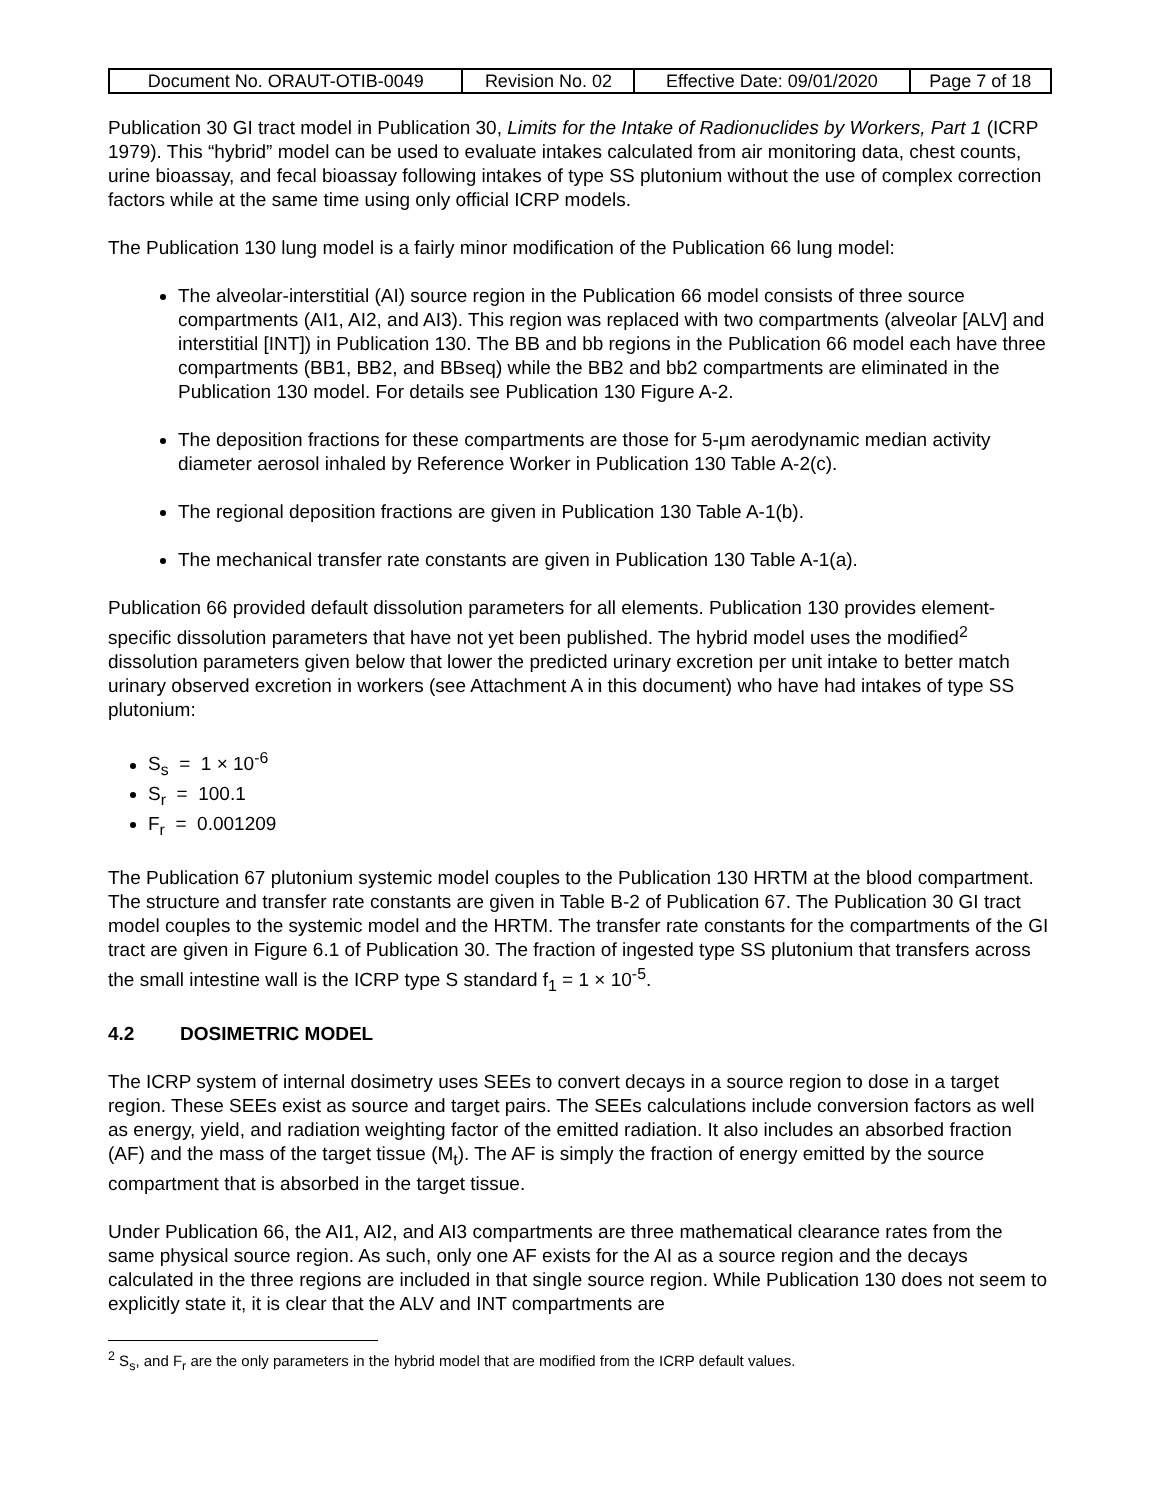| Document No. ORAUT-OTIB-0049 | Revision No. 02 | Effective Date: 09/01/2020 | Page 7 of 18 |
Publication 30 GI tract model in Publication 30, Limits for the Intake of Radionuclides by Workers, Part 1 (ICRP 1979). This “hybrid” model can be used to evaluate intakes calculated from air monitoring data, chest counts, urine bioassay, and fecal bioassay following intakes of type SS plutonium without the use of complex correction factors while at the same time using only official ICRP models.
The Publication 130 lung model is a fairly minor modification of the Publication 66 lung model:
The alveolar-interstitial (AI) source region in the Publication 66 model consists of three source compartments (AI1, AI2, and AI3). This region was replaced with two compartments (alveolar [ALV] and interstitial [INT]) in Publication 130. The BB and bb regions in the Publication 66 model each have three compartments (BB1, BB2, and BBseq) while the BB2 and bb2 compartments are eliminated in the Publication 130 model. For details see Publication 130 Figure A-2.
The deposition fractions for these compartments are those for 5-μm aerodynamic median activity diameter aerosol inhaled by Reference Worker in Publication 130 Table A-2(c).
The regional deposition fractions are given in Publication 130 Table A-1(b).
The mechanical transfer rate constants are given in Publication 130 Table A-1(a).
Publication 66 provided default dissolution parameters for all elements. Publication 130 provides element-specific dissolution parameters that have not yet been published. The hybrid model uses the modified<sup>2</sup> dissolution parameters given below that lower the predicted urinary excretion per unit intake to better match urinary observed excretion in workers (see Attachment A in this document) who have had intakes of type SS plutonium:
S<sub>s</sub> = 1 × 10<sup>-6</sup>
S<sub>r</sub> = 100.1
F<sub>r</sub> = 0.001209
The Publication 67 plutonium systemic model couples to the Publication 130 HRTM at the blood compartment. The structure and transfer rate constants are given in Table B-2 of Publication 67. The Publication 30 GI tract model couples to the systemic model and the HRTM. The transfer rate constants for the compartments of the GI tract are given in Figure 6.1 of Publication 30. The fraction of ingested type SS plutonium that transfers across the small intestine wall is the ICRP type S standard f<sub>1</sub> = 1 × 10<sup>-5</sup>.
4.2 DOSIMETRIC MODEL
The ICRP system of internal dosimetry uses SEEs to convert decays in a source region to dose in a target region. These SEEs exist as source and target pairs. The SEEs calculations include conversion factors as well as energy, yield, and radiation weighting factor of the emitted radiation. It also includes an absorbed fraction (AF) and the mass of the target tissue (M<sub>t</sub>). The AF is simply the fraction of energy emitted by the source compartment that is absorbed in the target tissue.
Under Publication 66, the AI1, AI2, and AI3 compartments are three mathematical clearance rates from the same physical source region. As such, only one AF exists for the AI as a source region and the decays calculated in the three regions are included in that single source region. While Publication 130 does not seem to explicitly state it, it is clear that the ALV and INT compartments are
<sup>2</sup> S<sub>s</sub>, and F<sub>r</sub> are the only parameters in the hybrid model that are modified from the ICRP default values.